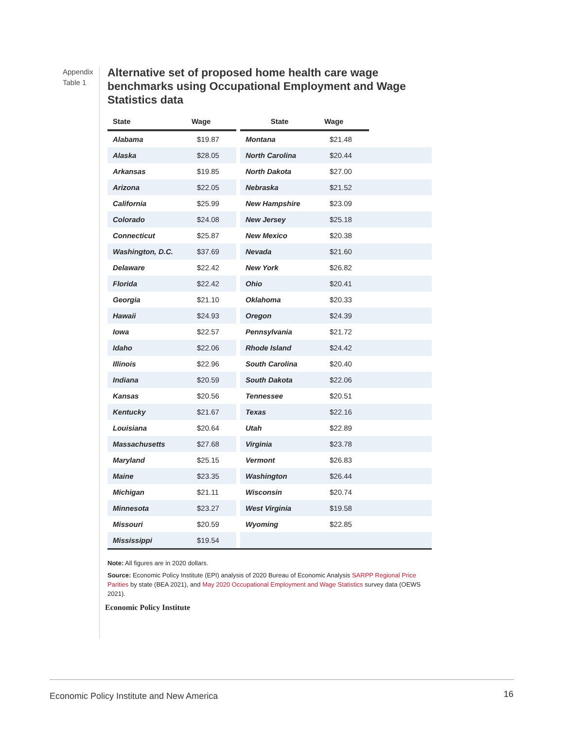Appendix Table 1
Alternative set of proposed home health care wage benchmarks using Occupational Employment and Wage Statistics data
| State | Wage | | State | Wage | |
| --- | --- | --- | --- | --- | --- |
| Alabama | $19.87 | | Montana | $21.48 | |
| Alaska | $28.05 | | North Carolina | $20.44 | |
| Arkansas | $19.85 | | North Dakota | $27.00 | |
| Arizona | $22.05 | | Nebraska | $21.52 | |
| California | $25.99 | | New Hampshire | $23.09 | |
| Colorado | $24.08 | | New Jersey | $25.18 | |
| Connecticut | $25.87 | | New Mexico | $20.38 | |
| Washington, D.C. | $37.69 | | Nevada | $21.60 | |
| Delaware | $22.42 | | New York | $26.82 | |
| Florida | $22.42 | | Ohio | $20.41 | |
| Georgia | $21.10 | | Oklahoma | $20.33 | |
| Hawaii | $24.93 | | Oregon | $24.39 | |
| Iowa | $22.57 | | Pennsylvania | $21.72 | |
| Idaho | $22.06 | | Rhode Island | $24.42 | |
| Illinois | $22.96 | | South Carolina | $20.40 | |
| Indiana | $20.59 | | South Dakota | $22.06 | |
| Kansas | $20.56 | | Tennessee | $20.51 | |
| Kentucky | $21.67 | | Texas | $22.16 | |
| Louisiana | $20.64 | | Utah | $22.89 | |
| Massachusetts | $27.68 | | Virginia | $23.78 | |
| Maryland | $25.15 | | Vermont | $26.83 | |
| Maine | $23.35 | | Washington | $26.44 | |
| Michigan | $21.11 | | Wisconsin | $20.74 | |
| Minnesota | $23.27 | | West Virginia | $19.58 | |
| Missouri | $20.59 | | Wyoming | $22.85 | |
| Mississippi | $19.54 | | | | |
Note: All figures are in 2020 dollars.
Source: Economic Policy Institute (EPI) analysis of 2020 Bureau of Economic Analysis SARPP Regional Price Parities by state (BEA 2021), and May 2020 Occupational Employment and Wage Statistics survey data (OEWS 2021).
Economic Policy Institute
Economic Policy Institute and New America
16